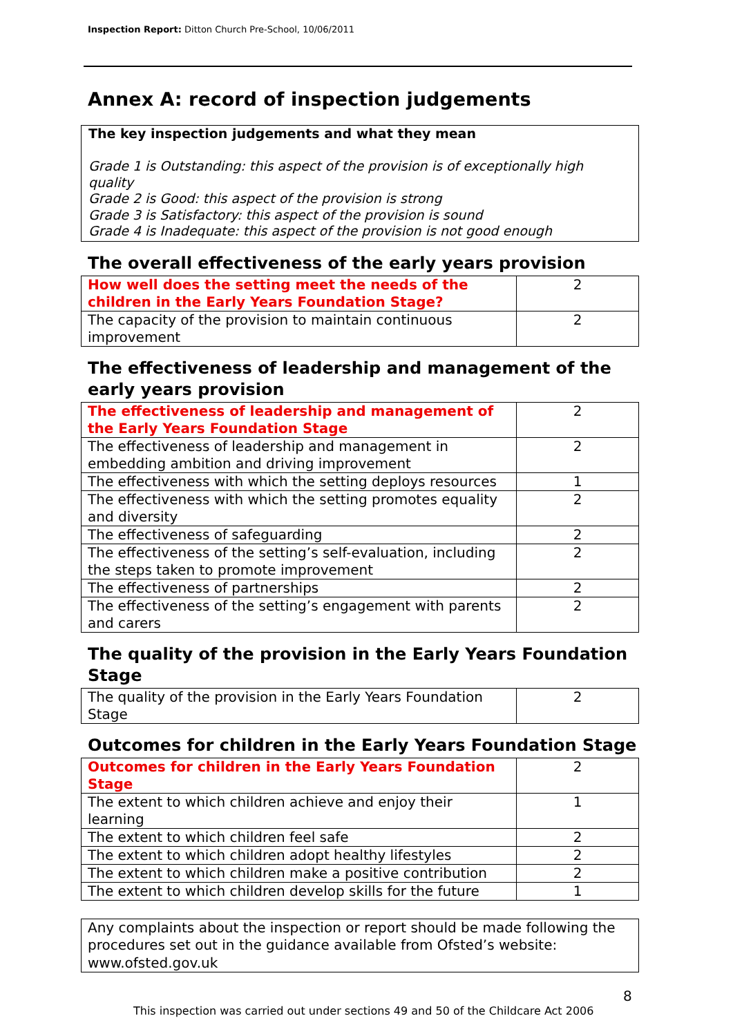Inspection Report: Ditton Church Pre-School, 10/06/2011
Annex A: record of inspection judgements
The key inspection judgements and what they mean
Grade 1 is Outstanding: this aspect of the provision is of exceptionally high quality
Grade 2 is Good: this aspect of the provision is strong
Grade 3 is Satisfactory: this aspect of the provision is sound
Grade 4 is Inadequate: this aspect of the provision is not good enough
The overall effectiveness of the early years provision
| How well does the setting meet the needs of the children in the Early Years Foundation Stage? | 2 |
| The capacity of the provision to maintain continuous improvement | 2 |
The effectiveness of leadership and management of the early years provision
| The effectiveness of leadership and management of the Early Years Foundation Stage | 2 |
| The effectiveness of leadership and management in embedding ambition and driving improvement | 2 |
| The effectiveness with which the setting deploys resources | 1 |
| The effectiveness with which the setting promotes equality and diversity | 2 |
| The effectiveness of safeguarding | 2 |
| The effectiveness of the setting’s self-evaluation, including the steps taken to promote improvement | 2 |
| The effectiveness of partnerships | 2 |
| The effectiveness of the setting’s engagement with parents and carers | 2 |
The quality of the provision in the Early Years Foundation Stage
| The quality of the provision in the Early Years Foundation Stage | 2 |
Outcomes for children in the Early Years Foundation Stage
| Outcomes for children in the Early Years Foundation Stage | 2 |
| The extent to which children achieve and enjoy their learning | 1 |
| The extent to which children feel safe | 2 |
| The extent to which children adopt healthy lifestyles | 2 |
| The extent to which children make a positive contribution | 2 |
| The extent to which children develop skills for the future | 1 |
Any complaints about the inspection or report should be made following the procedures set out in the guidance available from Ofsted’s website: www.ofsted.gov.uk
8
This inspection was carried out under sections 49 and 50 of the Childcare Act 2006